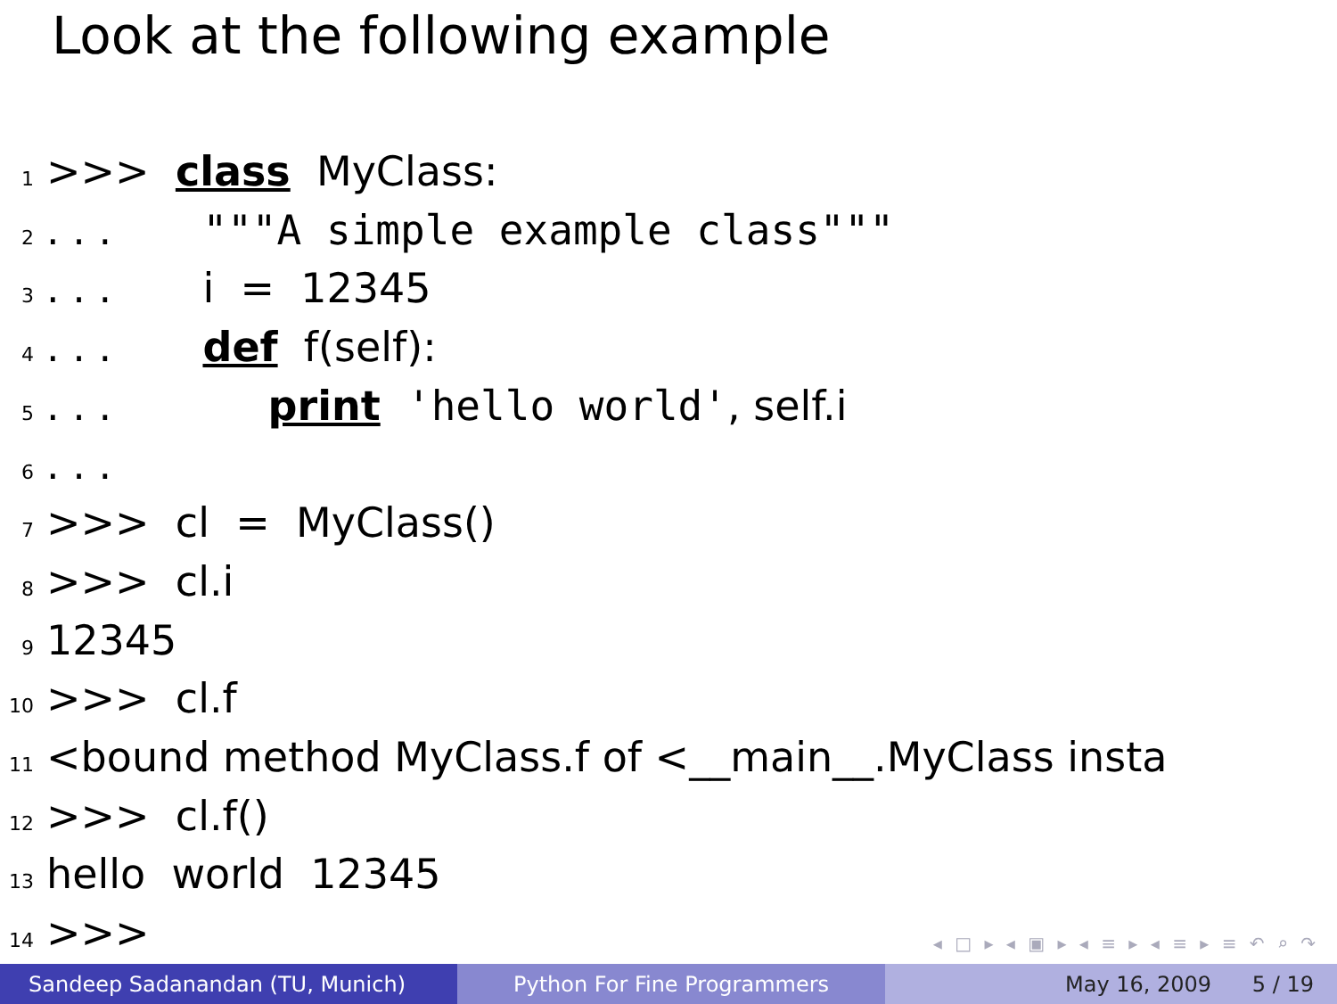Look at the following example
1 >>> class MyClass: 2. . . """A simple example class""" 3. . . i = 12345 4. . . def f(self): 5. . . print 'hello world', self.i 6. . . 7 >>> cl = MyClass() 8 >>> cl.i 9 12345 10 >>> cl.f 11 <bound method MyClass.f of <__main__.MyClass insta 12 >>> cl.f() 13 hello world 12345 14 >>>
◂ □ ▸ ◂ ▣ ▸ ◂ ≡ ▸ ◂ ≡ ▸ ≡ ↶ ⌕ ↷
Sandeep Sadanandan (TU, Munich)
Python For Fine Programmers May 16, 2009 5 / 19